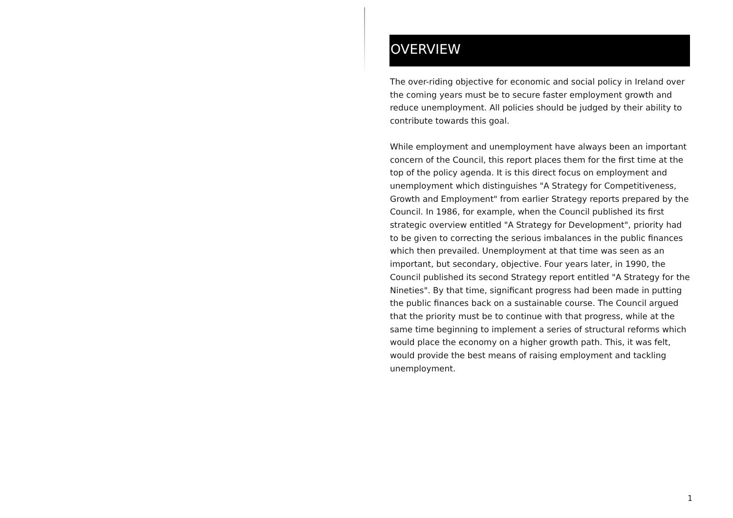OVERVIEW
The over-riding objective for economic and social policy in Ireland over the coming years must be to secure faster employment growth and reduce unemployment. All policies should be judged by their ability to contribute towards this goal.
While employment and unemployment have always been an important concern of the Council, this report places them for the first time at the top of the policy agenda. It is this direct focus on employment and unemployment which distinguishes "A Strategy for Competitiveness, Growth and Employment" from earlier Strategy reports prepared by the Council. In 1986, for example, when the Council published its first strategic overview entitled "A Strategy for Development", priority had to be given to correcting the serious imbalances in the public finances which then prevailed. Unemployment at that time was seen as an important, but secondary, objective. Four years later, in 1990, the Council published its second Strategy report entitled "A Strategy for the Nineties". By that time, significant progress had been made in putting the public finances back on a sustainable course. The Council argued that the priority must be to continue with that progress, while at the same time beginning to implement a series of structural reforms which would place the economy on a higher growth path. This, it was felt, would provide the best means of raising employment and tackling unemployment.
1